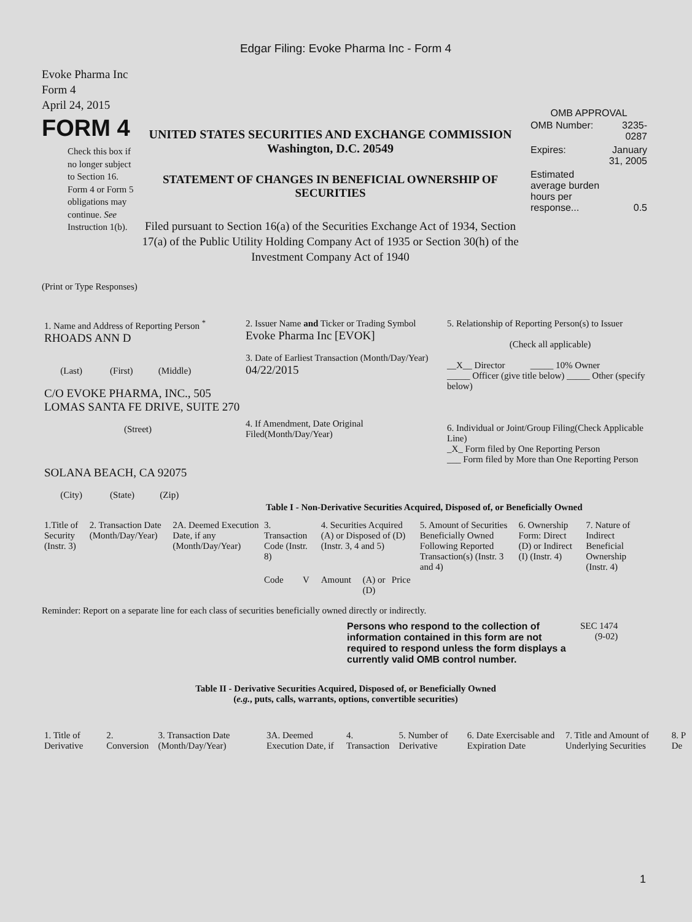Edgar Filing: Evoke Pharma Inc - Form 4
Evoke Pharma Inc
Form 4
April 24, 2015
FORM 4
Check this box if no longer subject to Section 16. Form 4 or Form 5 obligations may continue. See Instruction 1(b).
UNITED STATES SECURITIES AND EXCHANGE COMMISSION
Washington, D.C. 20549
STATEMENT OF CHANGES IN BENEFICIAL OWNERSHIP OF SECURITIES
Filed pursuant to Section 16(a) of the Securities Exchange Act of 1934, Section 17(a) of the Public Utility Holding Company Act of 1935 or Section 30(h) of the Investment Company Act of 1940
OMB APPROVAL
| OMB Number: | 3235-0287 |
| Expires: | January 31, 2005 |
| Estimated average burden hours per response... | 0.5 |
(Print or Type Responses)
| 1. Name and Address of Reporting Person <sup>*</sup> RHOADS ANN D (Last) (First) (Middle) C/O EVOKE PHARMA, INC., 505 LOMAS SANTA FE DRIVE, SUITE 270 (Street) SOLANA BEACH, CA 92075 (City) (State) (Zip) | 2. Issuer Name and Ticker or Trading Symbol Evoke Pharma Inc [EVOK] 3. Date of Earliest Transaction (Month/Day/Year) 04/22/2015 4. If Amendment, Date Original Filed(Month/Day/Year) | 5. Relationship of Reporting Person(s) to Issuer (Check all applicable) __X__ Director _____ 10% Owner _____ Officer (give title below) _____ Other (specify below) 6. Individual or Joint/Group Filing(Check Applicable Line) _X_ Form filed by One Reporting Person ___ Form filed by More than One Reporting Person |
Table I - Non-Derivative Securities Acquired, Disposed of, or Beneficially Owned
| 1.Title of Security (Instr. 3) | 2. Transaction Date (Month/Day/Year) | 2A. Deemed Execution Date, if any (Month/Day/Year) | 3. Transaction Code (Instr. 8) | | 4. Securities Acquired (A) or Disposed of (D) (Instr. 3, 4 and 5) | | | 5. Amount of Securities Beneficially Owned Following Reported Transaction(s) (Instr. 3 and 4) | 6. Ownership Form: Direct (D) or Indirect (I) (Instr. 4) | 7. Nature of Indirect Beneficial Ownership (Instr. 4) |
| --- | --- | --- | --- | --- | --- | --- | --- | --- | --- | --- |
| | | | Code | V | Amount | (A) or (D) | Price | | | |
Reminder: Report on a separate line for each class of securities beneficially owned directly or indirectly.
Persons who respond to the collection of information contained in this form are not required to respond unless the form displays a currently valid OMB control number.
SEC 1474
(9-02)
Table II - Derivative Securities Acquired, Disposed of, or Beneficially Owned
(e.g., puts, calls, warrants, options, convertible securities)
| 1. Title of Derivative | 2. Conversion | 3. Transaction Date (Month/Day/Year) | 3A. Deemed Execution Date, if | 4. Transaction | 5. Number of Derivative | 6. Date Exercisable and Expiration Date | 7. Title and Amount of Underlying Securities | 8. P De |
| --- | --- | --- | --- | --- | --- | --- | --- | --- |
1